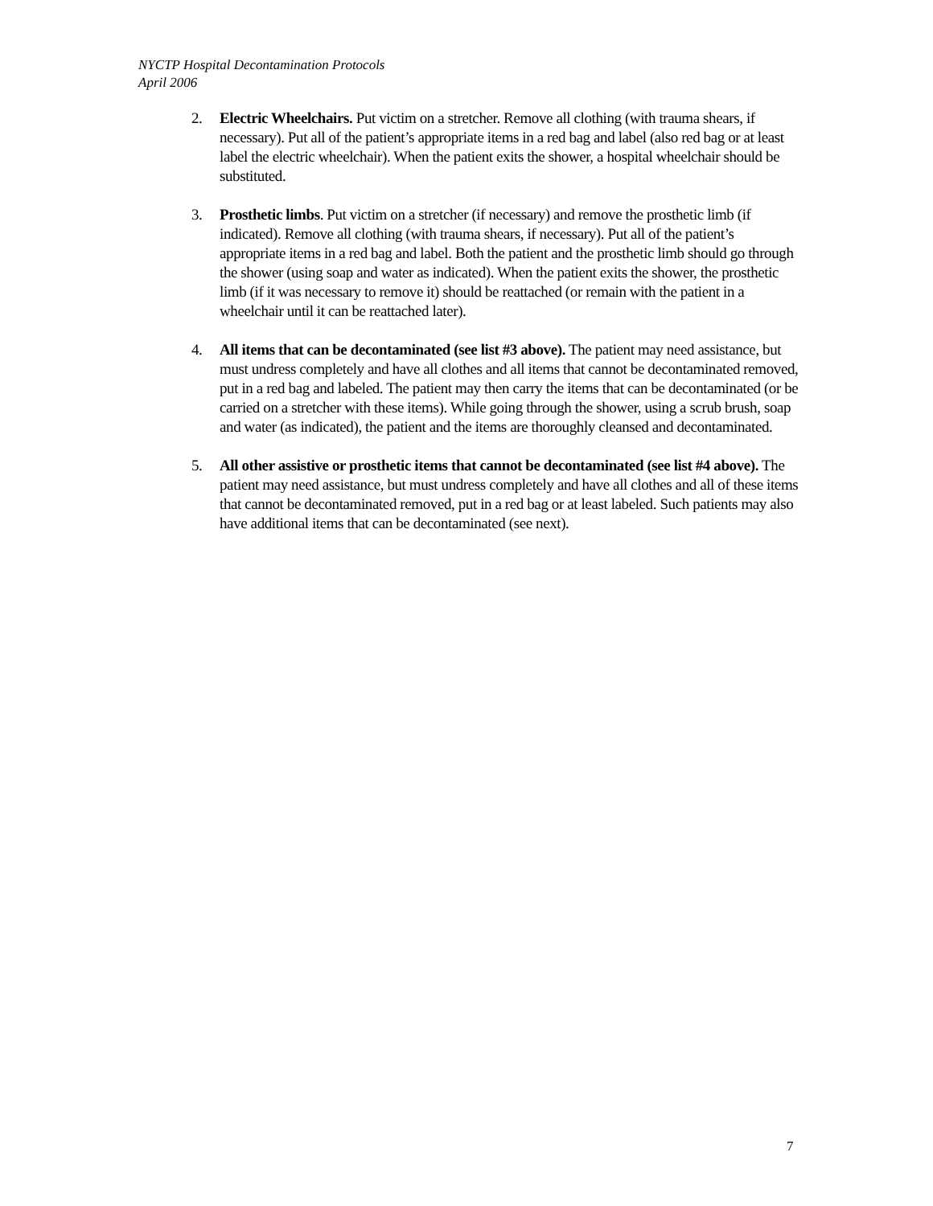NYCTP Hospital Decontamination Protocols
April 2006
2. Electric Wheelchairs. Put victim on a stretcher. Remove all clothing (with trauma shears, if necessary). Put all of the patient’s appropriate items in a red bag and label (also red bag or at least label the electric wheelchair). When the patient exits the shower, a hospital wheelchair should be substituted.
3. Prosthetic limbs. Put victim on a stretcher (if necessary) and remove the prosthetic limb (if indicated). Remove all clothing (with trauma shears, if necessary). Put all of the patient’s appropriate items in a red bag and label. Both the patient and the prosthetic limb should go through the shower (using soap and water as indicated). When the patient exits the shower, the prosthetic limb (if it was necessary to remove it) should be reattached (or remain with the patient in a wheelchair until it can be reattached later).
4. All items that can be decontaminated (see list #3 above). The patient may need assistance, but must undress completely and have all clothes and all items that cannot be decontaminated removed, put in a red bag and labeled. The patient may then carry the items that can be decontaminated (or be carried on a stretcher with these items). While going through the shower, using a scrub brush, soap and water (as indicated), the patient and the items are thoroughly cleansed and decontaminated.
5. All other assistive or prosthetic items that cannot be decontaminated (see list #4 above). The patient may need assistance, but must undress completely and have all clothes and all of these items that cannot be decontaminated removed, put in a red bag or at least labeled. Such patients may also have additional items that can be decontaminated (see next).
7